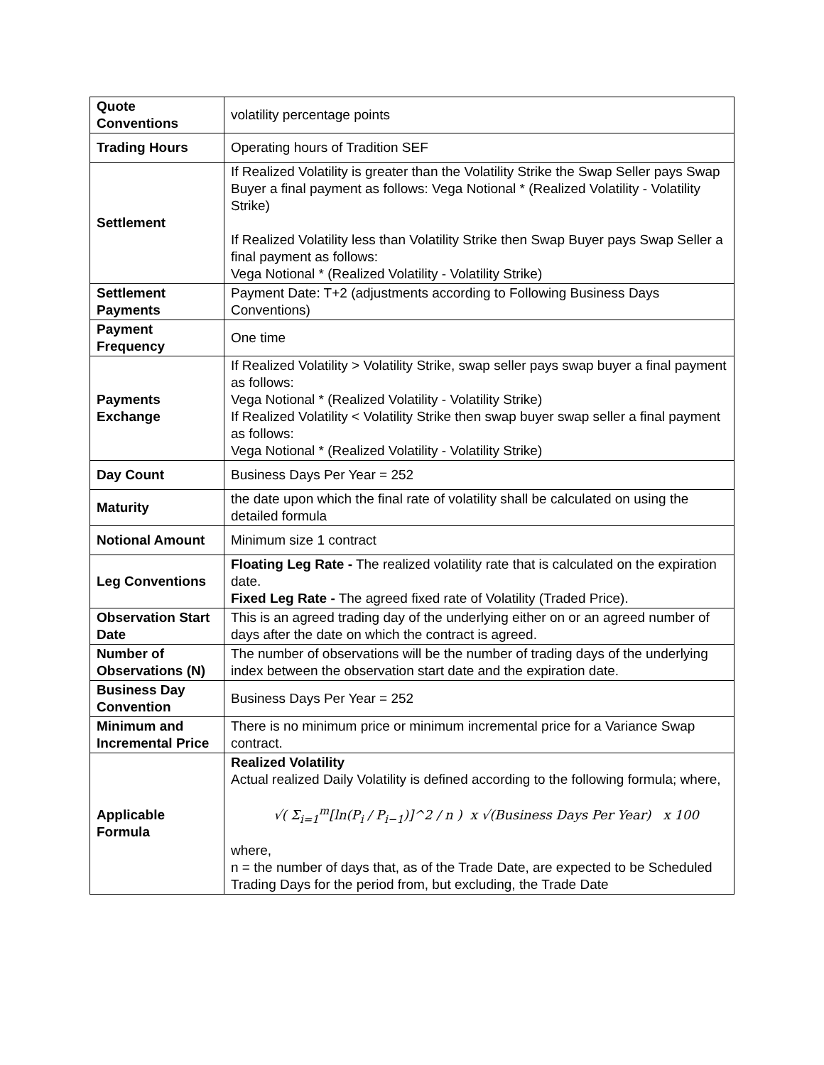| Quote Conventions | volatility percentage points |
| Trading Hours | Operating hours of Tradition SEF |
| Settlement | If Realized Volatility is greater than the Volatility Strike the Swap Seller pays Swap Buyer a final payment as follows: Vega Notional * (Realized Volatility - Volatility Strike) If Realized Volatility less than Volatility Strike then Swap Buyer pays Swap Seller a final payment as follows: Vega Notional * (Realized Volatility - Volatility Strike) |
| Settlement Payments | Payment Date: T+2 (adjustments according to Following Business Days Conventions) |
| Payment Frequency | One time |
| Payments Exchange | If Realized Volatility > Volatility Strike, swap seller pays swap buyer a final payment as follows: Vega Notional * (Realized Volatility - Volatility Strike) If Realized Volatility < Volatility Strike then swap buyer swap seller a final payment as follows: Vega Notional * (Realized Volatility - Volatility Strike) |
| Day Count | Business Days Per Year = 252 |
| Maturity | the date upon which the final rate of volatility shall be calculated on using the detailed formula |
| Notional Amount | Minimum size 1 contract |
| Leg Conventions | Floating Leg Rate - The realized volatility rate that is calculated on the expiration date. Fixed Leg Rate - The agreed fixed rate of Volatility (Traded Price). |
| Observation Start Date | This is an agreed trading day of the underlying either on or an agreed number of days after the date on which the contract is agreed. |
| Number of Observations (N) | The number of observations will be the number of trading days of the underlying index between the observation start date and the expiration date. |
| Business Day Convention | Business Days Per Year = 252 |
| Minimum and Incremental Price | There is no minimum price or minimum incremental price for a Variance Swap contract. |
| Applicable Formula | Realized Volatility Actual realized Daily Volatility is defined according to the following formula; where, √( Σ<sub>i=1</sub><sup>m</sup>[ln(P<sub>i</sub> / P<sub>i−1</sub>)]^2 / n ) x √(Business Days Per Year) x 100 where, n = the number of days that, as of the Trade Date, are expected to be Scheduled Trading Days for the period from, but excluding, the Trade Date |